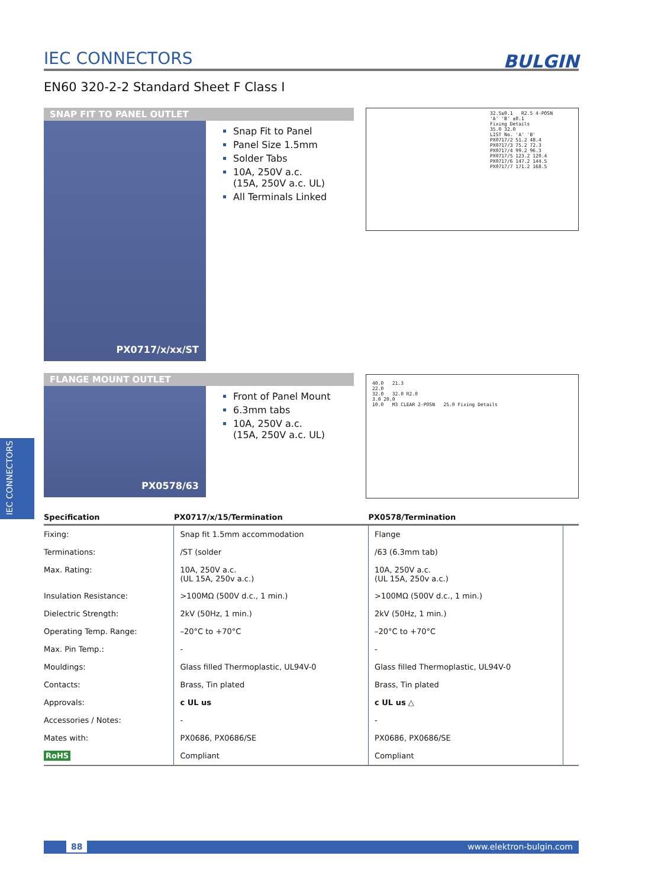IEC CONNECTORS BULGIN
EN60 320-2-2 Standard Sheet F Class I
SNAP FIT TO PANEL OUTLET
PX0717/x/xx/ST
Snap Fit to Panel
Panel Size 1.5mm
Solder Tabs
10A, 250V a.c.
(15A, 250V a.c. UL)
All Terminals Linked
32.5±0.1 R2.5 4-POSN
'A' 'B' ±0.1
Fixing Details
35.0 32.0
LIST No. 'A' 'B'
PX0717/2 51.2 48.4
PX0717/3 75.2 72.3
PX0717/4 99.2 96.3
PX0717/5 123.2 120.4
PX0717/6 147.2 144.5
PX0717/7 171.2 168.5
FLANGE MOUNT OUTLET
PX0578/63
Front of Panel Mount
6.3mm tabs
10A, 250V a.c.
(15A, 250V a.c. UL)
40.0 21.3
22.0
32.0 32.0 R2.0
3.0 20.0
10.0 M3 CLEAR 2-POSN 25.0 Fixing Details
IEC CONNECTORS
| Specification | PX0717/x/15/Termination | PX0578/Termination | |
| --- | --- | --- | --- |
| Fixing: | Snap fit 1.5mm accommodation | Flange | |
| Terminations: | /ST (solder | /63 (6.3mm tab) | |
| Max. Rating: | 10A, 250V a.c. (UL 15A, 250v a.c.) | 10A, 250V a.c. (UL 15A, 250v a.c.) | |
| Insulation Resistance: | >100MΩ (500V d.c., 1 min.) | >100MΩ (500V d.c., 1 min.) | |
| Dielectric Strength: | 2kV (50Hz, 1 min.) | 2kV (50Hz, 1 min.) | |
| Operating Temp. Range: | –20°C to +70°C | –20°C to +70°C | |
| Max. Pin Temp.: | - | - | |
| Mouldings: | Glass filled Thermoplastic, UL94V-0 | Glass filled Thermoplastic, UL94V-0 | |
| Contacts: | Brass, Tin plated | Brass, Tin plated | |
| Approvals: | c UL us | c UL us △ | |
| Accessories / Notes: | - | - | |
| Mates with: | PX0686, PX0686/SE | PX0686, PX0686/SE | |
| RoHS | Compliant | Compliant | |
88 www.elektron-bulgin.com